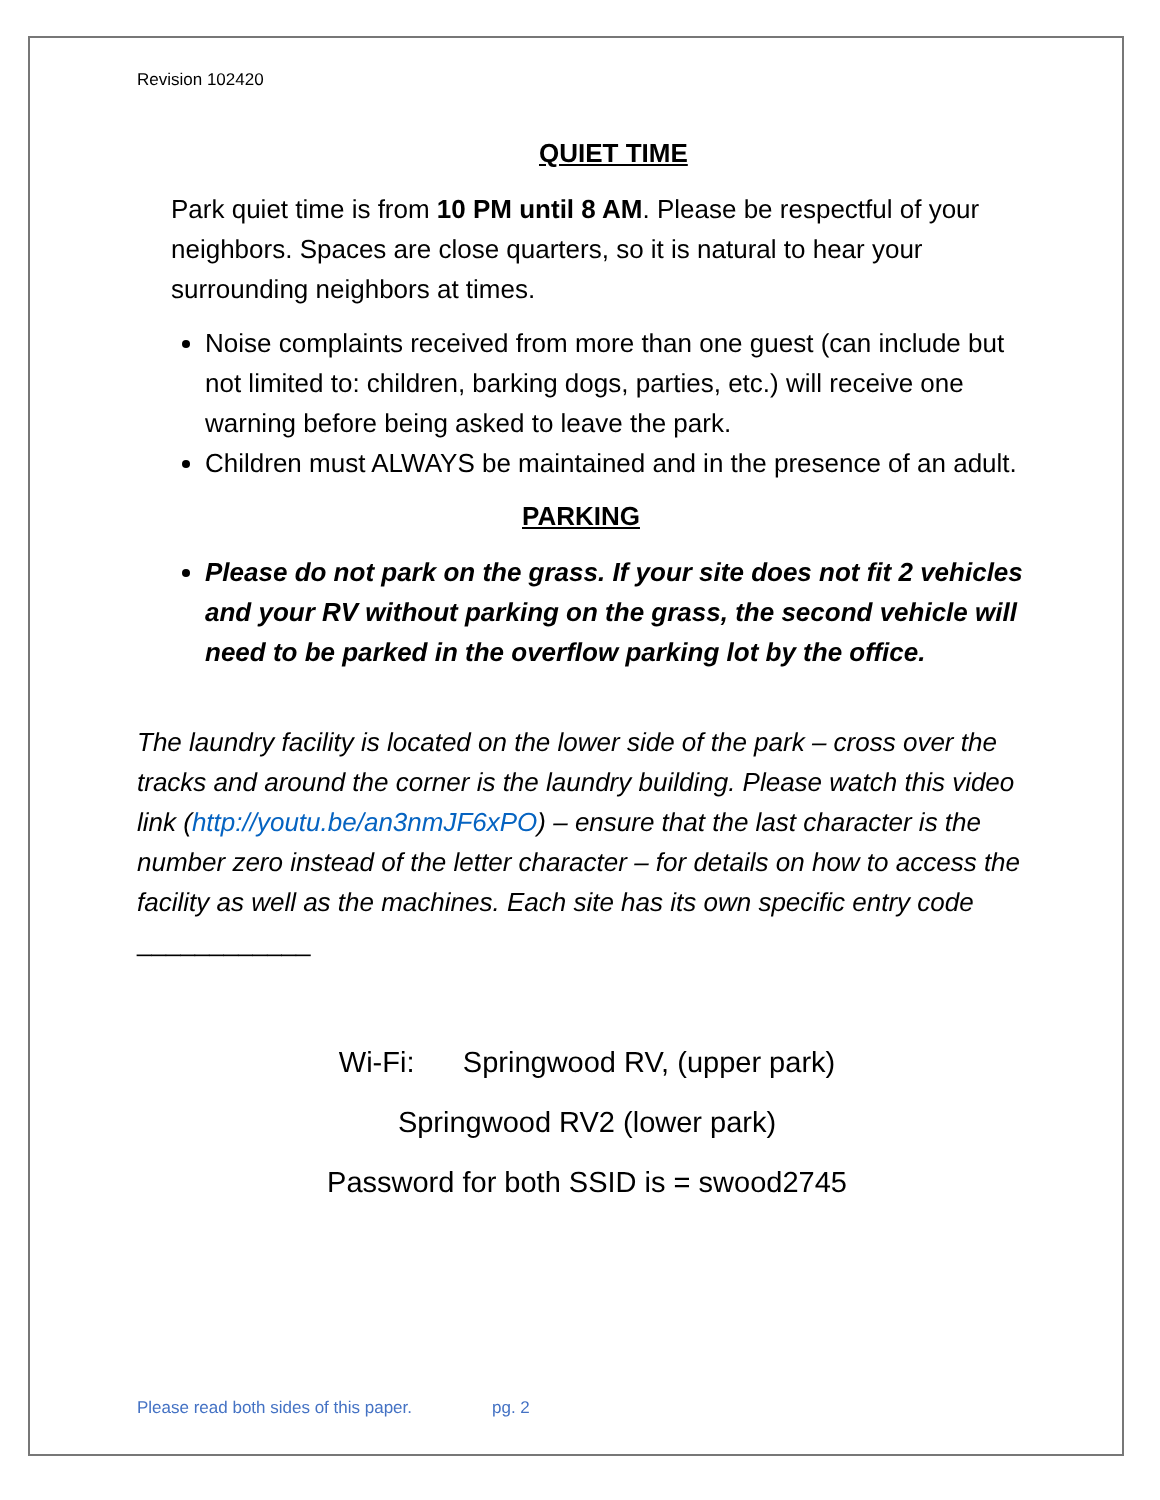Revision 102420
QUIET TIME
Park quiet time is from 10 PM until 8 AM. Please be respectful of your neighbors. Spaces are close quarters, so it is natural to hear your surrounding neighbors at times.
Noise complaints received from more than one guest (can include but not limited to: children, barking dogs, parties, etc.) will receive one warning before being asked to leave the park.
Children must ALWAYS be maintained and in the presence of an adult.
PARKING
Please do not park on the grass. If your site does not fit 2 vehicles and your RV without parking on the grass, the second vehicle will need to be parked in the overflow parking lot by the office.
The laundry facility is located on the lower side of the park – cross over the tracks and around the corner is the laundry building. Please watch this video link (http://youtu.be/an3nmJF6xPO) – ensure that the last character is the number zero instead of the letter character – for details on how to access the facility as well as the machines. Each site has its own specific entry code ____________
Wi-Fi: Springwood RV, (upper park)
Springwood RV2 (lower park)
Password for both SSID is = swood2745
Please read both sides of this paper. pg. 2